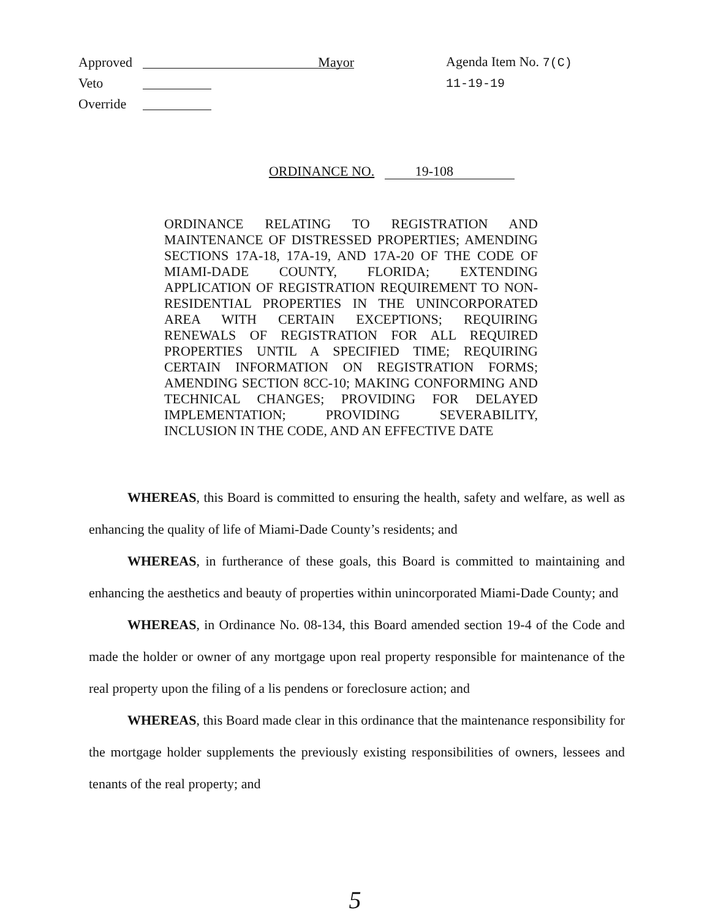Approved Mayor
Veto
Override
Agenda Item No. 7(C)
11-19-19
ORDINANCE NO. 19-108
ORDINANCE RELATING TO REGISTRATION AND MAINTENANCE OF DISTRESSED PROPERTIES; AMENDING SECTIONS 17A-18, 17A-19, AND 17A-20 OF THE CODE OF MIAMI-DADE COUNTY, FLORIDA; EXTENDING APPLICATION OF REGISTRATION REQUIREMENT TO NON-RESIDENTIAL PROPERTIES IN THE UNINCORPORATED AREA WITH CERTAIN EXCEPTIONS; REQUIRING RENEWALS OF REGISTRATION FOR ALL REQUIRED PROPERTIES UNTIL A SPECIFIED TIME; REQUIRING CERTAIN INFORMATION ON REGISTRATION FORMS; AMENDING SECTION 8CC-10; MAKING CONFORMING AND TECHNICAL CHANGES; PROVIDING FOR DELAYED IMPLEMENTATION; PROVIDING SEVERABILITY, INCLUSION IN THE CODE, AND AN EFFECTIVE DATE
WHEREAS, this Board is committed to ensuring the health, safety and welfare, as well as enhancing the quality of life of Miami-Dade County’s residents; and
WHEREAS, in furtherance of these goals, this Board is committed to maintaining and enhancing the aesthetics and beauty of properties within unincorporated Miami-Dade County; and
WHEREAS, in Ordinance No. 08-134, this Board amended section 19-4 of the Code and made the holder or owner of any mortgage upon real property responsible for maintenance of the real property upon the filing of a lis pendens or foreclosure action; and
WHEREAS, this Board made clear in this ordinance that the maintenance responsibility for the mortgage holder supplements the previously existing responsibilities of owners, lessees and tenants of the real property; and
5